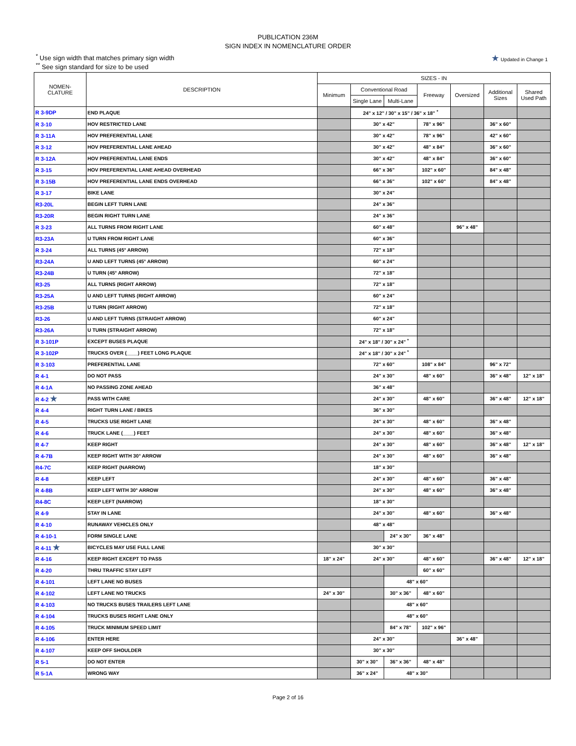PUBLICATION 236M
SIGN INDEX IN NOMENCLATURE ORDER
★ Updated in Change 1
<sup>*</sup> Use sign width that matches primary sign width
<sup>**</sup> See sign standard for size to be used
| NOMEN- CLATURE | DESCRIPTION | SIZES - IN | | | | | | |
| --- | --- | --- | --- | --- | --- | --- | --- | --- |
| | | Minimum | Conventional Road | | Freeway | Oversized | Additional Sizes | Shared Used Path |
| | | | Single Lane | Multi-Lane | | | | |
| R 3-9DP | END PLAQUE | | 24" x 12" / 30" x 15" / 36" x 18" <sup>*</sup> | | | | | |
| R 3-10 | HOV RESTRICTED LANE | | 30" x 42" | | 78" x 96" | | 36" x 60" | |
| R 3-11A | HOV PREFERENTIAL LANE | | 30" x 42" | | 78" x 96" | | 42" x 60" | |
| R 3-12 | HOV PREFERENTIAL LANE AHEAD | | 30" x 42" | | 48" x 84" | | 36" x 60" | |
| R 3-12A | HOV PREFERENTIAL LANE ENDS | | 30" x 42" | | 48" x 84" | | 36" x 60" | |
| R 3-15 | HOV PREFERENTIAL LANE AHEAD OVERHEAD | | 66" x 36" | | 102" x 60" | | 84" x 48" | |
| R 3-15B | HOV PREFERENTIAL LANE ENDS OVERHEAD | | 66" x 36" | | 102" x 60" | | 84" x 48" | |
| R 3-17 | BIKE LANE | | 30" x 24" | | | | | |
| R3-20L | BEGIN LEFT TURN LANE | | 24" x 36" | | | | | |
| R3-20R | BEGIN RIGHT TURN LANE | | 24" x 36" | | | | | |
| R 3-23 | ALL TURNS FROM RIGHT LANE | | 60" x 48" | | | 96" x 48" | | |
| R3-23A | U TURN FROM RIGHT LANE | | 60" x 36" | | | | | |
| R 3-24 | ALL TURNS (45° ARROW) | | 72" x 18" | | | | | |
| R3-24A | U AND LEFT TURNS (45° ARROW) | | 60" x 24" | | | | | |
| R3-24B | U TURN (45° ARROW) | | 72" x 18" | | | | | |
| R3-25 | ALL TURNS (RIGHT ARROW) | | 72" x 18" | | | | | |
| R3-25A | U AND LEFT TURNS (RIGHT ARROW) | | 60" x 24" | | | | | |
| R3-25B | U TURN (RIGHT ARROW) | | 72" x 18" | | | | | |
| R3-26 | U AND LEFT TURNS (STRAIGHT ARROW) | | 60" x 24" | | | | | |
| R3-26A | U TURN (STRAIGHT ARROW) | | 72" x 18" | | | | | |
| R 3-101P | EXCEPT BUSES PLAQUE | | 24" x 18" / 30" x 24" <sup>*</sup> | | | | | |
| R 3-102P | TRUCKS OVER (____) FEET LONG PLAQUE | | 24" x 18" / 30" x 24" <sup>*</sup> | | | | | |
| R 3-103 | PREFERENTIAL LANE | | 72" x 60" | | 108" x 84" | | 96" x 72" | |
| R 4-1 | DO NOT PASS | | 24" x 30" | | 48" x 60" | | 36" x 48" | 12" x 18" |
| R 4-1A | NO PASSING ZONE AHEAD | | 36" x 48" | | | | | |
| R 4-2 ★ | PASS WITH CARE | | 24" x 30" | | 48" x 60" | | 36" x 48" | 12" x 18" |
| R 4-4 | RIGHT TURN LANE / BIKES | | 36" x 30" | | | | | |
| R 4-5 | TRUCKS USE RIGHT LANE | | 24" x 30" | | 48" x 60" | | 36" x 48" | |
| R 4-6 | TRUCK LANE (____) FEET | | 24" x 30" | | 48" x 60" | | 36" x 48" | |
| R 4-7 | KEEP RIGHT | | 24" x 30" | | 48" x 60" | | 36" x 48" | 12" x 18" |
| R 4-7B | KEEP RIGHT WITH 30° ARROW | | 24" x 30" | | 48" x 60" | | 36" x 48" | |
| R4-7C | KEEP RIGHT (NARROW) | | 18" x 30" | | | | | |
| R 4-8 | KEEP LEFT | | 24" x 30" | | 48" x 60" | | 36" x 48" | |
| R 4-8B | KEEP LEFT WITH 30° ARROW | | 24" x 30" | | 48" x 60" | | 36" x 48" | |
| R4-8C | KEEP LEFT (NARROW) | | 18" x 30" | | | | | |
| R 4-9 | STAY IN LANE | | 24" x 30" | | 48" x 60" | | 36" x 48" | |
| R 4-10 | RUNAWAY VEHICLES ONLY | | 48" x 48" | | | | | |
| R 4-10-1 | FORM SINGLE LANE | | | 24" x 30" | 36" x 48" | | | |
| R 4-11 ★ | BICYCLES MAY USE FULL LANE | | 30" x 30" | | | | | |
| R 4-16 | KEEP RIGHT EXCEPT TO PASS | 18" x 24" | 24" x 30" | | 48" x 60" | | 36" x 48" | 12" x 18" |
| R 4-20 | THRU TRAFFIC STAY LEFT | | | | 60" x 60" | | | |
| R 4-101 | LEFT LANE NO BUSES | | | 48" x 60" | | | | |
| R 4-102 | LEFT LANE NO TRUCKS | 24" x 30" | | 30" x 36" | 48" x 60" | | | |
| R 4-103 | NO TRUCKS BUSES TRAILERS LEFT LANE | | | 48" x 60" | | | | |
| R 4-104 | TRUCKS BUSES RIGHT LANE ONLY | | | 48" x 60" | | | | |
| R 4-105 | TRUCK MINIMUM SPEED LIMIT | | | 84" x 78" | 102" x 96" | | | |
| R 4-106 | ENTER HERE | | 24" x 30" | | | 36" x 48" | | |
| R 4-107 | KEEP OFF SHOULDER | | 30" x 30" | | | | | |
| R 5-1 | DO NOT ENTER | | 30" x 30" | 36" x 36" | 48" x 48" | | | |
| R 5-1A | WRONG WAY | | 36" x 24" | 48" x 30" | | | | |
Page 2 of 16